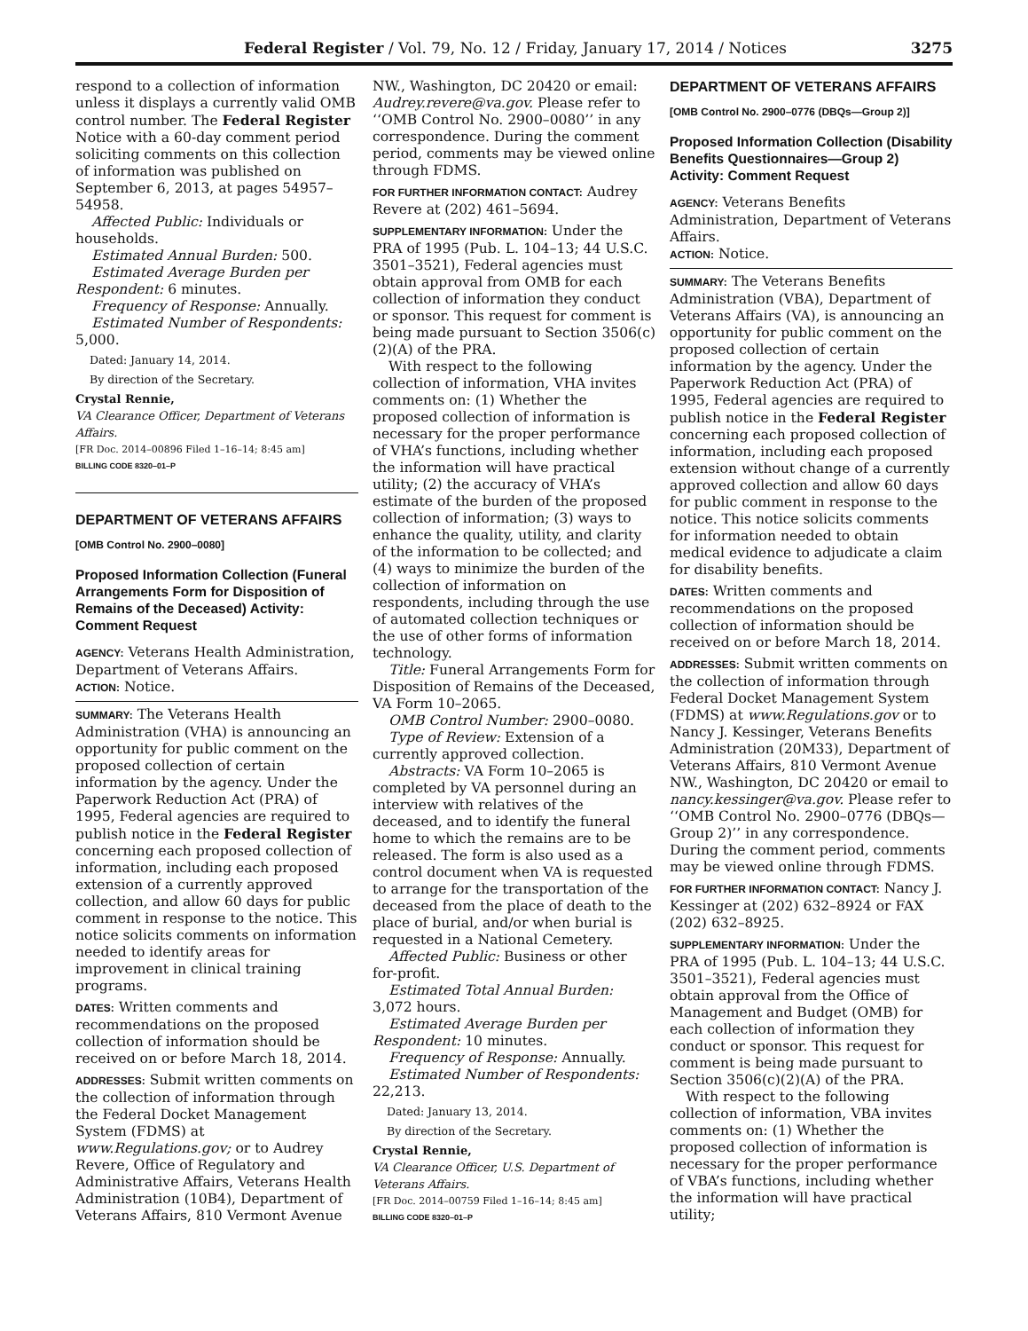Federal Register / Vol. 79, No. 12 / Friday, January 17, 2014 / Notices 3275
respond to a collection of information unless it displays a currently valid OMB control number. The Federal Register Notice with a 60-day comment period soliciting comments on this collection of information was published on September 6, 2013, at pages 54957–54958.
Affected Public: Individuals or households.
Estimated Annual Burden: 500.
Estimated Average Burden per Respondent: 6 minutes.
Frequency of Response: Annually.
Estimated Number of Respondents: 5,000.
Dated: January 14, 2014.
By direction of the Secretary.
Crystal Rennie,
VA Clearance Officer, Department of Veterans Affairs.
[FR Doc. 2014–00896 Filed 1–16–14; 8:45 am]
BILLING CODE 8320–01–P
DEPARTMENT OF VETERANS AFFAIRS
[OMB Control No. 2900–0080]
Proposed Information Collection (Funeral Arrangements Form for Disposition of Remains of the Deceased) Activity: Comment Request
AGENCY: Veterans Health Administration, Department of Veterans Affairs.
ACTION: Notice.
SUMMARY: The Veterans Health Administration (VHA) is announcing an opportunity for public comment on the proposed collection of certain information by the agency. Under the Paperwork Reduction Act (PRA) of 1995, Federal agencies are required to publish notice in the Federal Register concerning each proposed collection of information, including each proposed extension of a currently approved collection, and allow 60 days for public comment in response to the notice. This notice solicits comments on information needed to identify areas for improvement in clinical training programs.
DATES: Written comments and recommendations on the proposed collection of information should be received on or before March 18, 2014.
ADDRESSES: Submit written comments on the collection of information through the Federal Docket Management System (FDMS) at www.Regulations.gov; or to Audrey Revere, Office of Regulatory and Administrative Affairs, Veterans Health Administration (10B4), Department of Veterans Affairs, 810 Vermont Avenue
NW., Washington, DC 20420 or email: Audrey.revere@va.gov. Please refer to ‘‘OMB Control No. 2900–0080’’ in any correspondence. During the comment period, comments may be viewed online through FDMS.
FOR FURTHER INFORMATION CONTACT: Audrey Revere at (202) 461–5694.
SUPPLEMENTARY INFORMATION: Under the PRA of 1995 (Pub. L. 104–13; 44 U.S.C. 3501–3521), Federal agencies must obtain approval from OMB for each collection of information they conduct or sponsor. This request for comment is being made pursuant to Section 3506(c)(2)(A) of the PRA.
With respect to the following collection of information, VHA invites comments on: (1) Whether the proposed collection of information is necessary for the proper performance of VHA’s functions, including whether the information will have practical utility; (2) the accuracy of VHA’s estimate of the burden of the proposed collection of information; (3) ways to enhance the quality, utility, and clarity of the information to be collected; and (4) ways to minimize the burden of the collection of information on respondents, including through the use of automated collection techniques or the use of other forms of information technology.
Title: Funeral Arrangements Form for Disposition of Remains of the Deceased, VA Form 10–2065.
OMB Control Number: 2900–0080.
Type of Review: Extension of a currently approved collection.
Abstracts: VA Form 10–2065 is completed by VA personnel during an interview with relatives of the deceased, and to identify the funeral home to which the remains are to be released. The form is also used as a control document when VA is requested to arrange for the transportation of the deceased from the place of death to the place of burial, and/or when burial is requested in a National Cemetery.
Affected Public: Business or other for-profit.
Estimated Total Annual Burden: 3,072 hours.
Estimated Average Burden per Respondent: 10 minutes.
Frequency of Response: Annually.
Estimated Number of Respondents: 22,213.
Dated: January 13, 2014.
By direction of the Secretary.
Crystal Rennie,
VA Clearance Officer, U.S. Department of Veterans Affairs.
[FR Doc. 2014–00759 Filed 1–16–14; 8:45 am]
BILLING CODE 8320–01–P
DEPARTMENT OF VETERANS AFFAIRS
[OMB Control No. 2900–0776 (DBQs—Group 2)]
Proposed Information Collection (Disability Benefits Questionnaires—Group 2) Activity: Comment Request
AGENCY: Veterans Benefits Administration, Department of Veterans Affairs.
ACTION: Notice.
SUMMARY: The Veterans Benefits Administration (VBA), Department of Veterans Affairs (VA), is announcing an opportunity for public comment on the proposed collection of certain information by the agency. Under the Paperwork Reduction Act (PRA) of 1995, Federal agencies are required to publish notice in the Federal Register concerning each proposed collection of information, including each proposed extension without change of a currently approved collection and allow 60 days for public comment in response to the notice. This notice solicits comments for information needed to obtain medical evidence to adjudicate a claim for disability benefits.
DATES: Written comments and recommendations on the proposed collection of information should be received on or before March 18, 2014.
ADDRESSES: Submit written comments on the collection of information through Federal Docket Management System (FDMS) at www.Regulations.gov or to Nancy J. Kessinger, Veterans Benefits Administration (20M33), Department of Veterans Affairs, 810 Vermont Avenue NW., Washington, DC 20420 or email to nancy.kessinger@va.gov. Please refer to ‘‘OMB Control No. 2900–0776 (DBQs—Group 2)’’ in any correspondence. During the comment period, comments may be viewed online through FDMS.
FOR FURTHER INFORMATION CONTACT: Nancy J. Kessinger at (202) 632–8924 or FAX (202) 632–8925.
SUPPLEMENTARY INFORMATION: Under the PRA of 1995 (Pub. L. 104–13; 44 U.S.C. 3501–3521), Federal agencies must obtain approval from the Office of Management and Budget (OMB) for each collection of information they conduct or sponsor. This request for comment is being made pursuant to Section 3506(c)(2)(A) of the PRA.
With respect to the following collection of information, VBA invites comments on: (1) Whether the proposed collection of information is necessary for the proper performance of VBA’s functions, including whether the information will have practical utility;